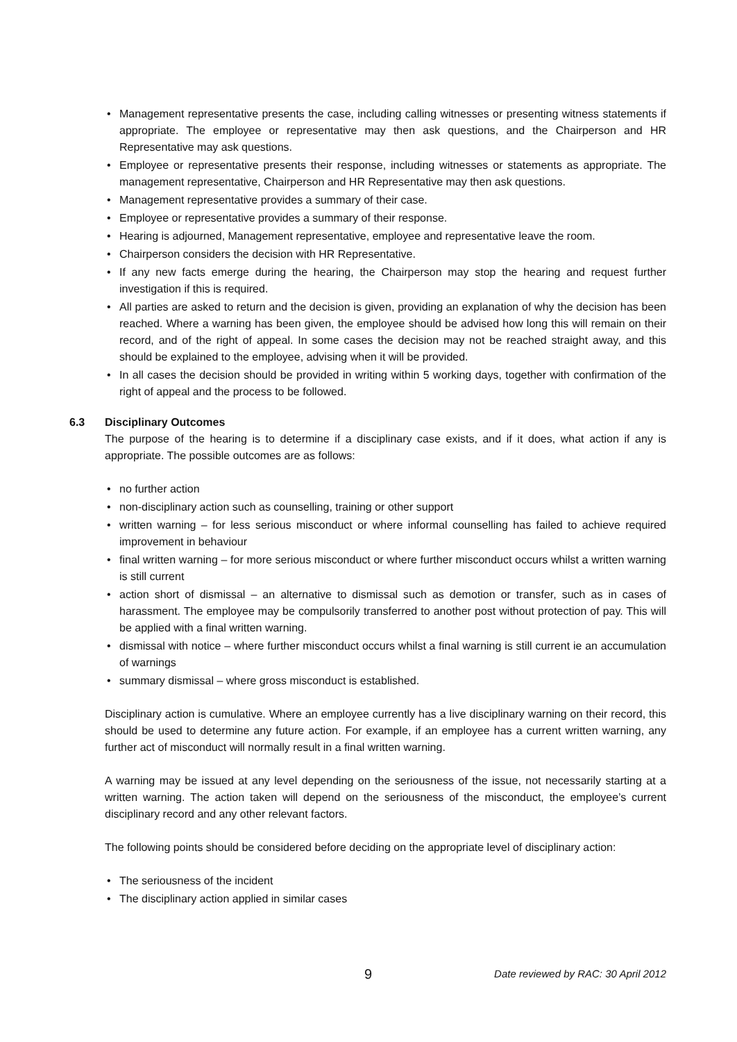• Management representative presents the case, including calling witnesses or presenting witness statements if appropriate. The employee or representative may then ask questions, and the Chairperson and HR Representative may ask questions.
• Employee or representative presents their response, including witnesses or statements as appropriate. The management representative, Chairperson and HR Representative may then ask questions.
• Management representative provides a summary of their case.
• Employee or representative provides a summary of their response.
• Hearing is adjourned, Management representative, employee and representative leave the room.
• Chairperson considers the decision with HR Representative.
• If any new facts emerge during the hearing, the Chairperson may stop the hearing and request further investigation if this is required.
• All parties are asked to return and the decision is given, providing an explanation of why the decision has been reached. Where a warning has been given, the employee should be advised how long this will remain on their record, and of the right of appeal. In some cases the decision may not be reached straight away, and this should be explained to the employee, advising when it will be provided.
• In all cases the decision should be provided in writing within 5 working days, together with confirmation of the right of appeal and the process to be followed.
6.3 Disciplinary Outcomes
The purpose of the hearing is to determine if a disciplinary case exists, and if it does, what action if any is appropriate. The possible outcomes are as follows:
• no further action
• non-disciplinary action such as counselling, training or other support
• written warning – for less serious misconduct or where informal counselling has failed to achieve required improvement in behaviour
• final written warning – for more serious misconduct or where further misconduct occurs whilst a written warning is still current
• action short of dismissal – an alternative to dismissal such as demotion or transfer, such as in cases of harassment. The employee may be compulsorily transferred to another post without protection of pay. This will be applied with a final written warning.
• dismissal with notice – where further misconduct occurs whilst a final warning is still current ie an accumulation of warnings
• summary dismissal – where gross misconduct is established.
Disciplinary action is cumulative. Where an employee currently has a live disciplinary warning on their record, this should be used to determine any future action. For example, if an employee has a current written warning, any further act of misconduct will normally result in a final written warning.
A warning may be issued at any level depending on the seriousness of the issue, not necessarily starting at a written warning. The action taken will depend on the seriousness of the misconduct, the employee’s current disciplinary record and any other relevant factors.
The following points should be considered before deciding on the appropriate level of disciplinary action:
• The seriousness of the incident
• The disciplinary action applied in similar cases
9 Date reviewed by RAC: 30 April 2012